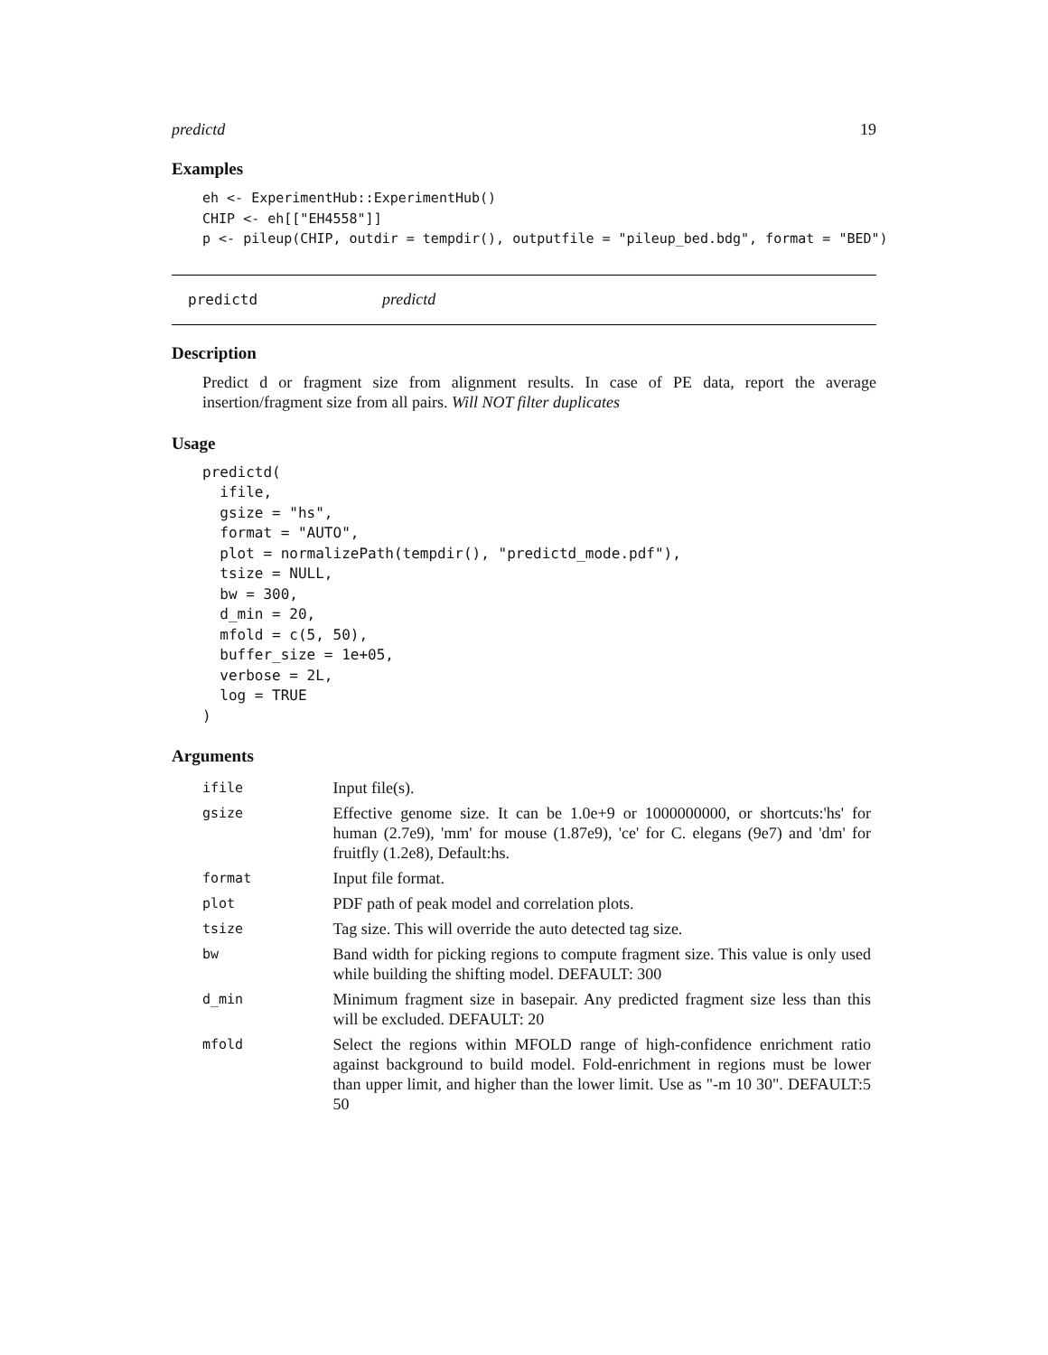predictd 19
Examples
eh <- ExperimentHub::ExperimentHub()
CHIP <- eh[["EH4558"]]
p <- pileup(CHIP, outdir = tempdir(), outputfile = "pileup_bed.bdg", format = "BED")
predictd predictd
Description
Predict d or fragment size from alignment results. In case of PE data, report the average insertion/fragment size from all pairs. Will NOT filter duplicates
Usage
predictd(
  ifile,
  gsize = "hs",
  format = "AUTO",
  plot = normalizePath(tempdir(), "predictd_mode.pdf"),
  tsize = NULL,
  bw = 300,
  d_min = 20,
  mfold = c(5, 50),
  buffer_size = 1e+05,
  verbose = 2L,
  log = TRUE
)
Arguments
| ifile | Input file(s). |
| gsize | Effective genome size. It can be 1.0e+9 or 1000000000, or shortcuts:'hs' for human (2.7e9), 'mm' for mouse (1.87e9), 'ce' for C. elegans (9e7) and 'dm' for fruitfly (1.2e8), Default:hs. |
| format | Input file format. |
| plot | PDF path of peak model and correlation plots. |
| tsize | Tag size. This will override the auto detected tag size. |
| bw | Band width for picking regions to compute fragment size. This value is only used while building the shifting model. DEFAULT: 300 |
| d_min | Minimum fragment size in basepair. Any predicted fragment size less than this will be excluded. DEFAULT: 20 |
| mfold | Select the regions within MFOLD range of high-confidence enrichment ratio against background to build model. Fold-enrichment in regions must be lower than upper limit, and higher than the lower limit. Use as "-m 10 30". DEFAULT:5 50 |